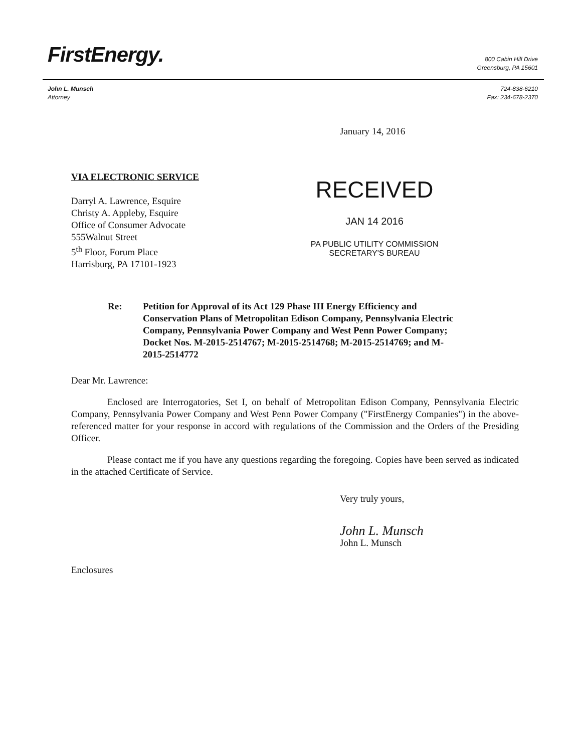FirstEnergy.
800 Cabin Hill Drive
Greensburg, PA 15601
John L. Munsch
Attorney
724-838-6210
Fax: 234-678-2370
January 14, 2016
VIA ELECTRONIC SERVICE
Darryl A. Lawrence, Esquire
Christy A. Appleby, Esquire
Office of Consumer Advocate
555Walnut Street
5<sup>th</sup> Floor, Forum Place
Harrisburg, PA 17101-1923
RECEIVED
JAN 14 2016
PA PUBLIC UTILITY COMMISSION
SECRETARY'S BUREAU
Re: Petition for Approval of its Act 129 Phase III Energy Efficiency and Conservation Plans of Metropolitan Edison Company, Pennsylvania Electric Company, Pennsylvania Power Company and West Penn Power Company; Docket Nos. M-2015-2514767; M-2015-2514768; M-2015-2514769; and M-2015-2514772
Dear Mr. Lawrence:
Enclosed are Interrogatories, Set I, on behalf of Metropolitan Edison Company, Pennsylvania Electric Company, Pennsylvania Power Company and West Penn Power Company ("FirstEnergy Companies") in the above-referenced matter for your response in accord with regulations of the Commission and the Orders of the Presiding Officer.
Please contact me if you have any questions regarding the foregoing. Copies have been served as indicated in the attached Certificate of Service.
Very truly yours,
John L. Munsch
John L. Munsch
Enclosures